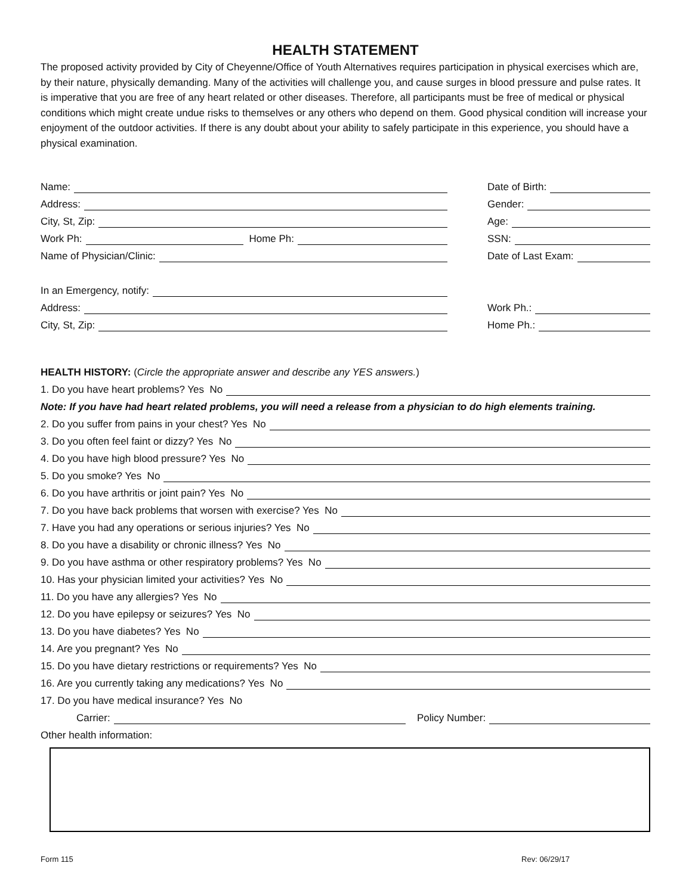HEALTH STATEMENT
The proposed activity provided by City of Cheyenne/Office of Youth Alternatives requires participation in physical exercises which are, by their nature, physically demanding. Many of the activities will challenge you, and cause surges in blood pressure and pulse rates. It is imperative that you are free of any heart related or other diseases. Therefore, all participants must be free of medical or physical conditions which might create undue risks to themselves or any others who depend on them. Good physical condition will increase your enjoyment of the outdoor activities. If there is any doubt about your ability to safely participate in this experience, you should have a physical examination.
Name:
Address:
City, St, Zip:
Work Ph: Home Ph:
Name of Physician/Clinic:
In an Emergency, notify:
Address:
City, St, Zip:
Date of Birth:
Gender:
Age:
SSN:
Date of Last Exam:
Work Ph.:
Home Ph.:
HEALTH HISTORY: (Circle the appropriate answer and describe any YES answers.)
1. Do you have heart problems? Yes No
Note: If you have had heart related problems, you will need a release from a physician to do high elements training.
2. Do you suffer from pains in your chest? Yes No
3. Do you often feel faint or dizzy? Yes No
4. Do you have high blood pressure? Yes No
5. Do you smoke? Yes No
6. Do you have arthritis or joint pain? Yes No
7. Do you have back problems that worsen with exercise? Yes No
7. Have you had any operations or serious injuries? Yes No
8. Do you have a disability or chronic illness? Yes No
9. Do you have asthma or other respiratory problems? Yes No
10. Has your physician limited your activities? Yes No
11. Do you have any allergies? Yes No
12. Do you have epilepsy or seizures? Yes No
13. Do you have diabetes? Yes No
14. Are you pregnant? Yes No
15. Do you have dietary restrictions or requirements? Yes No
16. Are you currently taking any medications? Yes No
17. Do you have medical insurance? Yes No
Carrier: Policy Number:
Other health information:
Form 115 Rev: 06/29/17